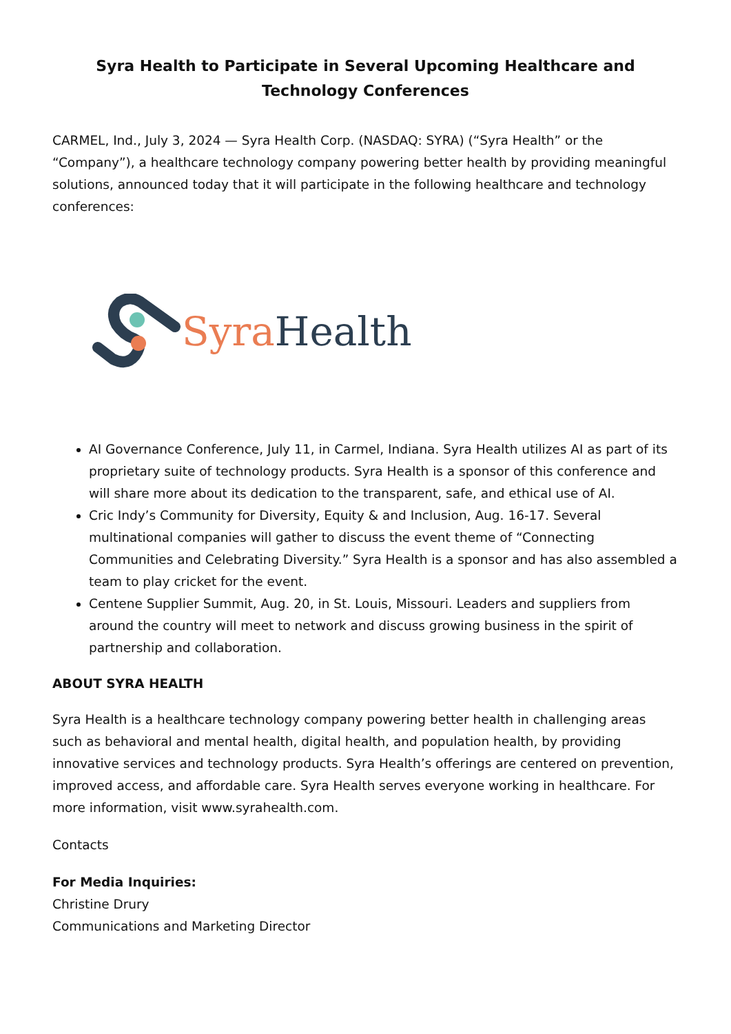Syra Health to Participate in Several Upcoming Healthcare and Technology Conferences
CARMEL, Ind., July 3, 2024 — Syra Health Corp. (NASDAQ: SYRA) (“Syra Health” or the “Company”), a healthcare technology company powering better health by providing meaningful solutions, announced today that it will participate in the following healthcare and technology conferences:
Syra Health
AI Governance Conference, July 11, in Carmel, Indiana. Syra Health utilizes AI as part of its proprietary suite of technology products. Syra Health is a sponsor of this conference and will share more about its dedication to the transparent, safe, and ethical use of AI.
Cric Indy’s Community for Diversity, Equity & and Inclusion, Aug. 16-17. Several multinational companies will gather to discuss the event theme of “Connecting Communities and Celebrating Diversity.” Syra Health is a sponsor and has also assembled a team to play cricket for the event.
Centene Supplier Summit, Aug. 20, in St. Louis, Missouri. Leaders and suppliers from around the country will meet to network and discuss growing business in the spirit of partnership and collaboration.
ABOUT SYRA HEALTH
Syra Health is a healthcare technology company powering better health in challenging areas such as behavioral and mental health, digital health, and population health, by providing innovative services and technology products. Syra Health’s offerings are centered on prevention, improved access, and affordable care. Syra Health serves everyone working in healthcare. For more information, visit www.syrahealth.com.
Contacts
For Media Inquiries:
Christine Drury
Communications and Marketing Director